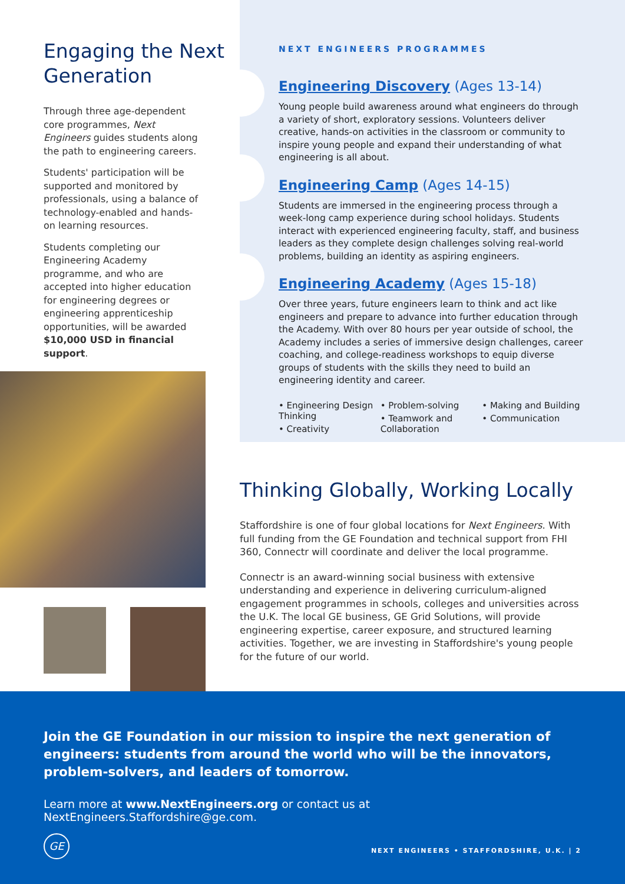Engaging the Next Generation
Through three age-dependent core programmes, Next Engineers guides students along the path to engineering careers.
Students' participation will be supported and monitored by professionals, using a balance of technology-enabled and hands-on learning resources.
Students completing our Engineering Academy programme, and who are accepted into higher education for engineering degrees or engineering apprenticeship opportunities, will be awarded $10,000 USD in financial support.
NEXT ENGINEERS PROGRAMMES
Engineering Discovery (Ages 13-14)
Young people build awareness around what engineers do through a variety of short, exploratory sessions. Volunteers deliver creative, hands-on activities in the classroom or community to inspire young people and expand their understanding of what engineering is all about.
Engineering Camp (Ages 14-15)
Students are immersed in the engineering process through a week-long camp experience during school holidays. Students interact with experienced engineering faculty, staff, and business leaders as they complete design challenges solving real-world problems, building an identity as aspiring engineers.
Engineering Academy (Ages 15-18)
Over three years, future engineers learn to think and act like engineers and prepare to advance into further education through the Academy. With over 80 hours per year outside of school, the Academy includes a series of immersive design challenges, career coaching, and college-readiness workshops to equip diverse groups of students with the skills they need to build an engineering identity and career.
• Engineering Design Thinking
• Creativity
• Problem-solving
• Teamwork and Collaboration
• Making and Building
• Communication
Thinking Globally, Working Locally
Staffordshire is one of four global locations for Next Engineers. With full funding from the GE Foundation and technical support from FHI 360, Connectr will coordinate and deliver the local programme.
Connectr is an award-winning social business with extensive understanding and experience in delivering curriculum-aligned engagement programmes in schools, colleges and universities across the U.K. The local GE business, GE Grid Solutions, will provide engineering expertise, career exposure, and structured learning activities. Together, we are investing in Staffordshire's young people for the future of our world.
Join the GE Foundation in our mission to inspire the next generation of engineers: students from around the world who will be the innovators, problem-solvers, and leaders of tomorrow.
Learn more at www.NextEngineers.org or contact us at NextEngineers.Staffordshire@ge.com.
GE
NEXT ENGINEERS • STAFFORDSHIRE, U.K. | 2